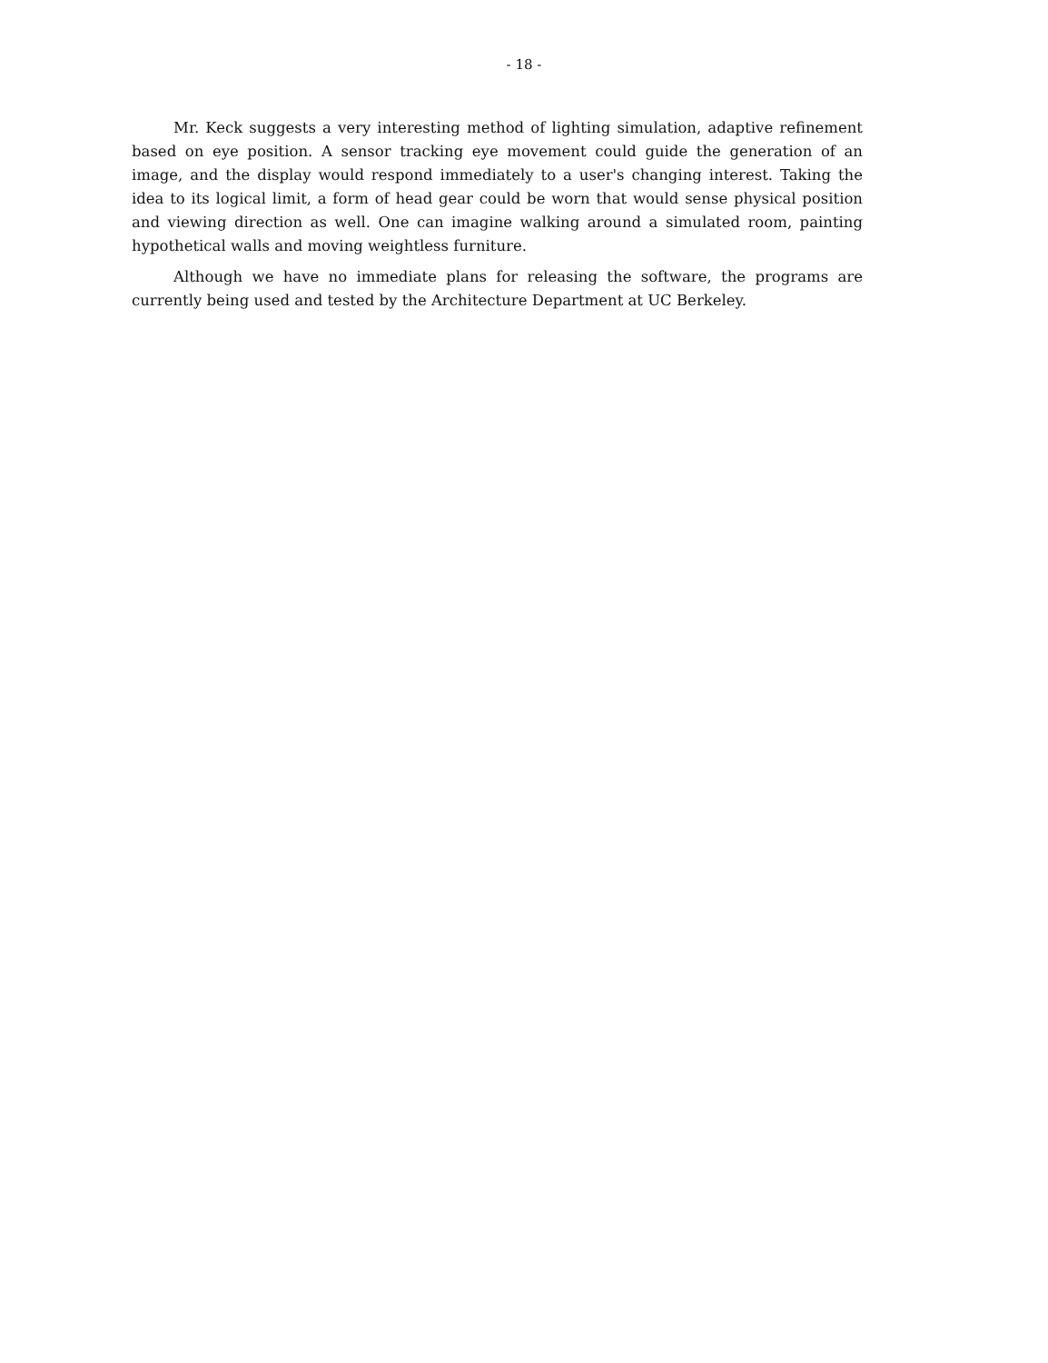- 18 -
Mr. Keck suggests a very interesting method of lighting simulation, adaptive refinement based on eye position. A sensor tracking eye movement could guide the generation of an image, and the display would respond immediately to a user's changing interest. Taking the idea to its logical limit, a form of head gear could be worn that would sense physical position and viewing direction as well. One can imagine walking around a simulated room, painting hypothetical walls and moving weightless furniture.
Although we have no immediate plans for releasing the software, the programs are currently being used and tested by the Architecture Department at UC Berkeley.